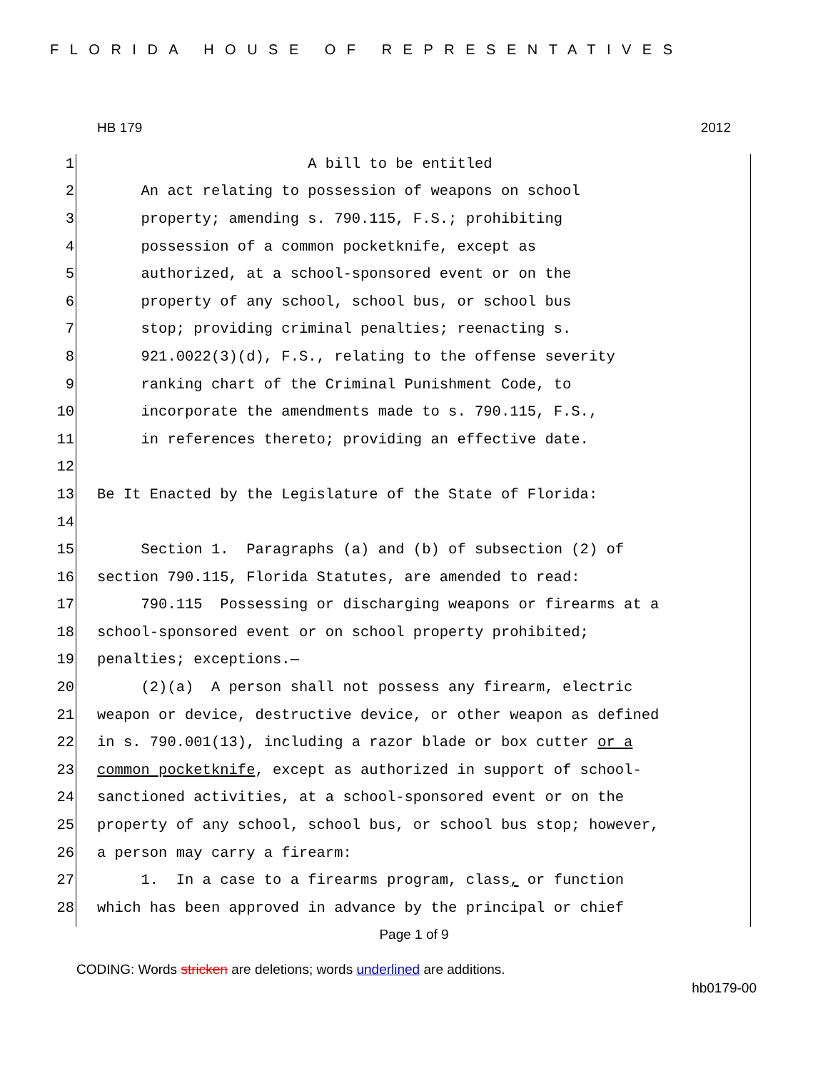FLORIDA HOUSE OF REPRESENTATIVES
HB 179 2012
1 A bill to be entitled
2 An act relating to possession of weapons on school
3 property; amending s. 790.115, F.S.; prohibiting
4 possession of a common pocketknife, except as
5 authorized, at a school-sponsored event or on the
6 property of any school, school bus, or school bus
7 stop; providing criminal penalties; reenacting s.
8 921.0022(3)(d), F.S., relating to the offense severity
9 ranking chart of the Criminal Punishment Code, to
10 incorporate the amendments made to s. 790.115, F.S.,
11 in references thereto; providing an effective date.
12
13 Be It Enacted by the Legislature of the State of Florida:
14
15 Section 1. Paragraphs (a) and (b) of subsection (2) of
16 section 790.115, Florida Statutes, are amended to read:
17 790.115 Possessing or discharging weapons or firearms at a
18 school-sponsored event or on school property prohibited;
19 penalties; exceptions.—
20 (2)(a) A person shall not possess any firearm, electric
21 weapon or device, destructive device, or other weapon as defined
22 in s. 790.001(13), including a razor blade or box cutter or a
23 common pocketknife, except as authorized in support of school-
24 sanctioned activities, at a school-sponsored event or on the
25 property of any school, school bus, or school bus stop; however,
26 a person may carry a firearm:
27 1. In a case to a firearms program, class, or function
28 which has been approved in advance by the principal or chief
Page 1 of 9
CODING: Words stricken are deletions; words underlined are additions.
hb0179-00